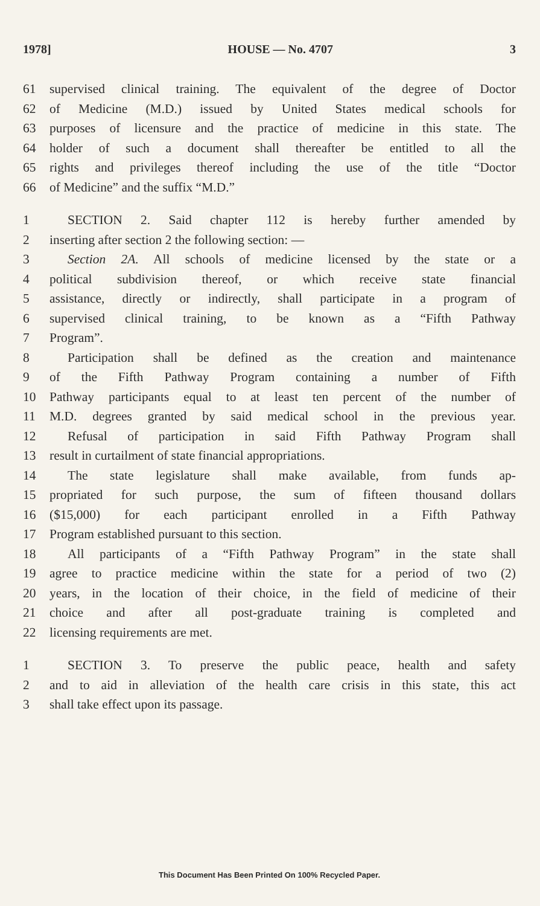1978] HOUSE — No. 4707 3
61 supervised clinical training. The equivalent of the degree of Doctor
62 of Medicine (M.D.) issued by United States medical schools for
63 purposes of licensure and the practice of medicine in this state. The
64 holder of such a document shall thereafter be entitled to all the
65 rights and privileges thereof including the use of the title “Doctor
66 of Medicine” and the suffix “M.D.”
1 SECTION 2. Said chapter 112 is hereby further amended by
2 inserting after section 2 the following section: —
3 Section 2A. All schools of medicine licensed by the state or a
4 political subdivision thereof, or which receive state financial
5 assistance, directly or indirectly, shall participate in a program of
6 supervised clinical training, to be known as a “Fifth Pathway
7 Program”.
8 Participation shall be defined as the creation and maintenance
9 of the Fifth Pathway Program containing a number of Fifth
10 Pathway participants equal to at least ten percent of the number of
11 M.D. degrees granted by said medical school in the previous year.
12 Refusal of participation in said Fifth Pathway Program shall
13 result in curtailment of state financial appropriations.
14 The state legislature shall make available, from funds ap-
15 propriated for such purpose, the sum of fifteen thousand dollars
16 ($15,000) for each participant enrolled in a Fifth Pathway
17 Program established pursuant to this section.
18 All participants of a “Fifth Pathway Program” in the state shall
19 agree to practice medicine within the state for a period of two (2)
20 years, in the location of their choice, in the field of medicine of their
21 choice and after all post-graduate training is completed and
22 licensing requirements are met.
1 SECTION 3. To preserve the public peace, health and safety
2 and to aid in alleviation of the health care crisis in this state, this act
3 shall take effect upon its passage.
This Document Has Been Printed On 100% Recycled Paper.